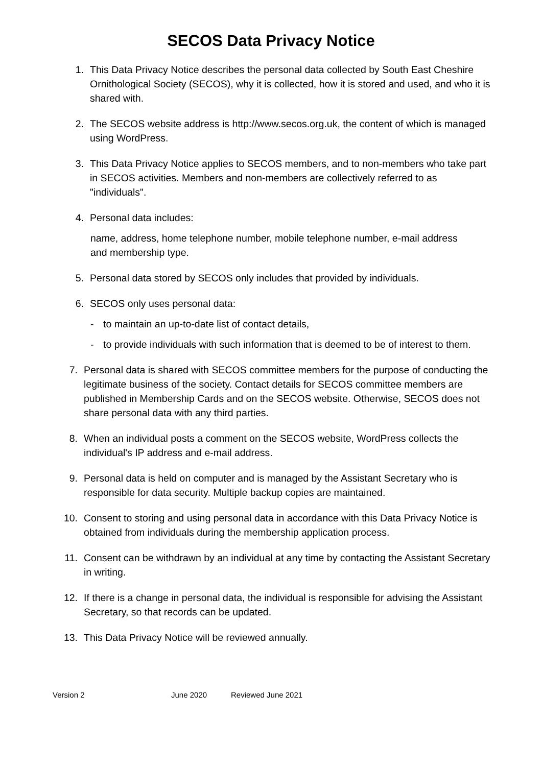SECOS Data Privacy Notice
1. This Data Privacy Notice describes the personal data collected by South East Cheshire Ornithological Society (SECOS), why it is collected, how it is stored and used, and who it is shared with.
2. The SECOS website address is http://www.secos.org.uk, the content of which is managed using WordPress.
3. This Data Privacy Notice applies to SECOS members, and to non-members who take part in SECOS activities. Members and non-members are collectively referred to as "individuals".
4. Personal data includes:
name, address, home telephone number, mobile telephone number, e-mail address and membership type.
5. Personal data stored by SECOS only includes that provided by individuals.
6. SECOS only uses personal data:
- to maintain an up-to-date list of contact details,
- to provide individuals with such information that is deemed to be of interest to them.
7. Personal data is shared with SECOS committee members for the purpose of conducting the legitimate business of the society. Contact details for SECOS committee members are published in Membership Cards and on the SECOS website. Otherwise, SECOS does not share personal data with any third parties.
8. When an individual posts a comment on the SECOS website, WordPress collects the individual's IP address and e-mail address.
9. Personal data is held on computer and is managed by the Assistant Secretary who is responsible for data security. Multiple backup copies are maintained.
10. Consent to storing and using personal data in accordance with this Data Privacy Notice is obtained from individuals during the membership application process.
11. Consent can be withdrawn by an individual at any time by contacting the Assistant Secretary in writing.
12. If there is a change in personal data, the individual is responsible for advising the Assistant Secretary, so that records can be updated.
13. This Data Privacy Notice will be reviewed annually.
Version 2 June 2020 Reviewed June 2021